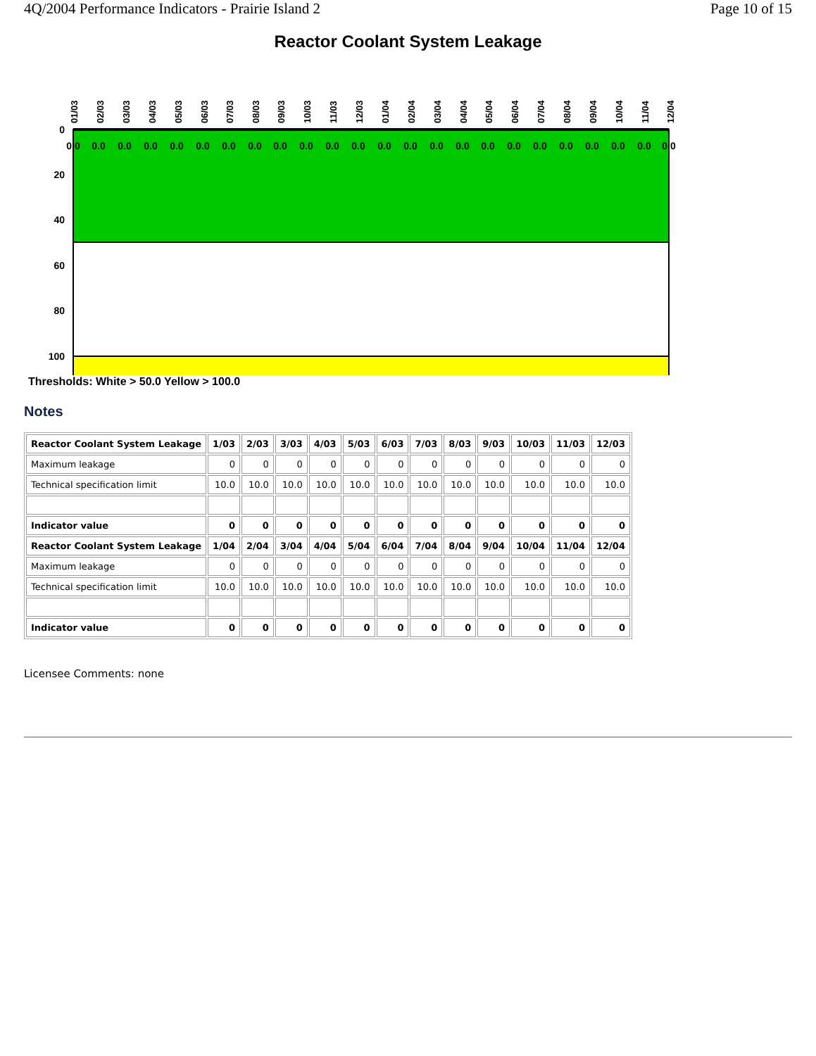4Q/2004 Performance Indicators - Prairie Island 2 Page 10 of 15
Reactor Coolant System Leakage
0
20
40
60
80
100
01/03
02/03
03/03
04/03
05/03
06/03
07/03
08/03
09/03
10/03
11/03
12/03
01/04
02/04
03/04
04/04
05/04
06/04
07/04
08/04
09/04
10/04
11/04
12/04
0.0
0.0
0.0
0.0
0.0
0.0
0.0
0.0
0.0
0.0
0.0
0.0
0.0
0.0
0.0
0.0
0.0
0.0
0.0
0.0
0.0
0.0
0.0
0.0
Thresholds: White > 50.0 Yellow > 100.0
Notes
| Reactor Coolant System Leakage | 1/03 | 2/03 | 3/03 | 4/03 | 5/03 | 6/03 | 7/03 | 8/03 | 9/03 | 10/03 | 11/03 | 12/03 |
| --- | --- | --- | --- | --- | --- | --- | --- | --- | --- | --- | --- | --- |
| Maximum leakage | 0 | 0 | 0 | 0 | 0 | 0 | 0 | 0 | 0 | 0 | 0 | 0 |
| Technical specification limit | 10.0 | 10.0 | 10.0 | 10.0 | 10.0 | 10.0 | 10.0 | 10.0 | 10.0 | 10.0 | 10.0 | 10.0 |
| Indicator value | 0 | 0 | 0 | 0 | 0 | 0 | 0 | 0 | 0 | 0 | 0 | 0 |
| Reactor Coolant System Leakage | 1/04 | 2/04 | 3/04 | 4/04 | 5/04 | 6/04 | 7/04 | 8/04 | 9/04 | 10/04 | 11/04 | 12/04 |
| Maximum leakage | 0 | 0 | 0 | 0 | 0 | 0 | 0 | 0 | 0 | 0 | 0 | 0 |
| Technical specification limit | 10.0 | 10.0 | 10.0 | 10.0 | 10.0 | 10.0 | 10.0 | 10.0 | 10.0 | 10.0 | 10.0 | 10.0 |
| Indicator value | 0 | 0 | 0 | 0 | 0 | 0 | 0 | 0 | 0 | 0 | 0 | 0 |
Licensee Comments: none